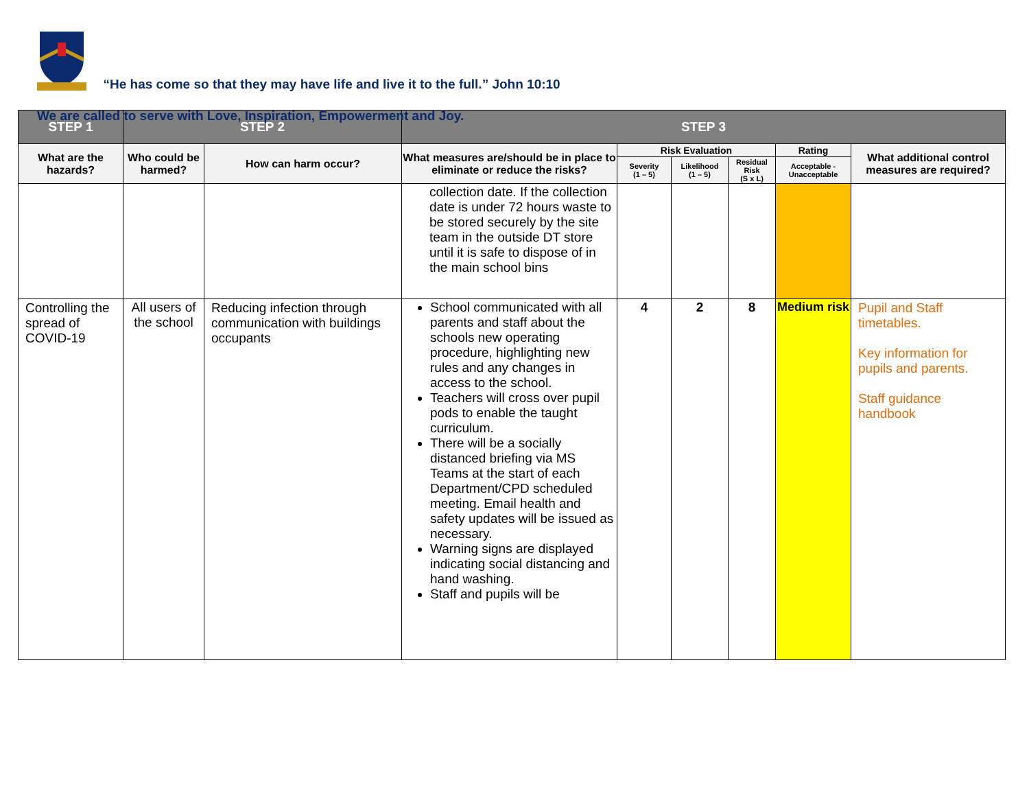“He has come so that they may have life and live it to the full.” John 10:10
We are called to serve with Love, Inspiration, Empowerment and Joy.
| STEP 1 | STEP 2 | | STEP 3 | | | | | |
| --- | --- | --- | --- | --- | --- | --- | --- | --- |
| What are the hazards? | Who could be harmed? | How can harm occur? | What measures are/should be in place to eliminate or reduce the risks? | Risk Evaluation | | | Rating | What additional control measures are required? |
| | | | | Severity (1 – 5) | Likelihood (1 – 5) | Residual Risk (S x L) | Acceptable - Unacceptable | |
| | | | collection date. If the collection date is under 72 hours waste to be stored securely by the site team in the outside DT store until it is safe to dispose of in the main school bins | | | | | |
| Controlling the spread of COVID-19 | All users of the school | Reducing infection through communication with buildings occupants | School communicated with all parents and staff about the schools new operating procedure, highlighting new rules and any changes in access to the school. Teachers will cross over pupil pods to enable the taught curriculum. There will be a socially distanced briefing via MS Teams at the start of each Department/CPD scheduled meeting. Email health and safety updates will be issued as necessary. Warning signs are displayed indicating social distancing and hand washing. Staff and pupils will be | 4 | 2 | 8 | Medium risk | Pupil and Staff timetables. Key information for pupils and parents. Staff guidance handbook |